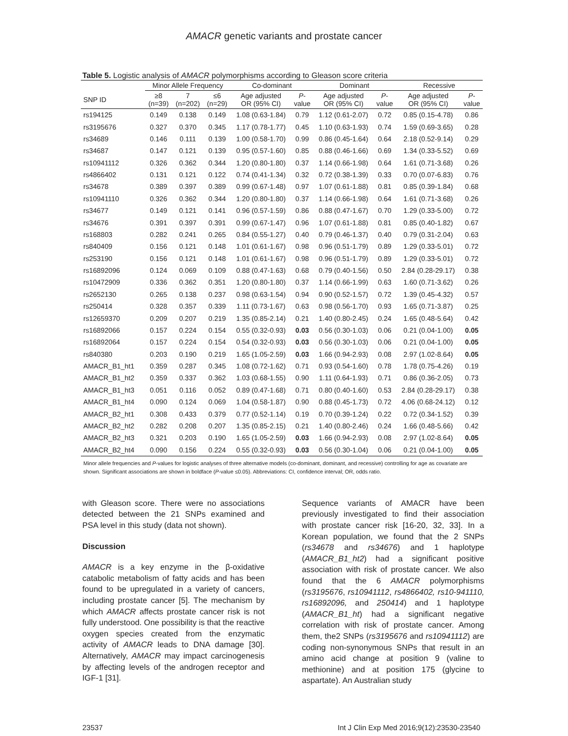AMACR genetic variants and prostate cancer
Table 5. Logistic analysis of AMACR polymorphisms according to Gleason score criteria
| | Minor Allele Frequency | | | Co-dominant | | Dominant | | Recessive | |
| --- | --- | --- | --- | --- | --- | --- | --- | --- | --- |
| SNP ID | ≥8 (n=39) | 7 (n=202) | ≤6 (n=29) | Age adjusted OR (95% CI) | P - value | Age adjusted OR (95% CI) | P - value | Age adjusted OR (95% CI) | P - value |
| rs194125 | 0.149 | 0.138 | 0.149 | 1.08 (0.63-1.84) | 0.79 | 1.12 (0.61-2.07) | 0.72 | 0.85 (0.15-4.78) | 0.86 |
| rs3195676 | 0.327 | 0.370 | 0.345 | 1.17 (0.78-1.77) | 0.45 | 1.10 (0.63-1.93) | 0.74 | 1.59 (0.69-3.65) | 0.28 |
| rs34689 | 0.146 | 0.111 | 0.139 | 1.00 (0.58-1.70) | 0.99 | 0.86 (0.45-1.64) | 0.64 | 2.18 (0.52-9.14) | 0.29 |
| rs34687 | 0.147 | 0.121 | 0.139 | 0.95 (0.57-1.60) | 0.85 | 0.88 (0.46-1.66) | 0.69 | 1.34 (0.33-5.52) | 0.69 |
| rs10941112 | 0.326 | 0.362 | 0.344 | 1.20 (0.80-1.80) | 0.37 | 1.14 (0.66-1.98) | 0.64 | 1.61 (0.71-3.68) | 0.26 |
| rs4866402 | 0.131 | 0.121 | 0.122 | 0.74 (0.41-1.34) | 0.32 | 0.72 (0.38-1.39) | 0.33 | 0.70 (0.07-6.83) | 0.76 |
| rs34678 | 0.389 | 0.397 | 0.389 | 0.99 (0.67-1.48) | 0.97 | 1.07 (0.61-1.88) | 0.81 | 0.85 (0.39-1.84) | 0.68 |
| rs10941110 | 0.326 | 0.362 | 0.344 | 1.20 (0.80-1.80) | 0.37 | 1.14 (0.66-1.98) | 0.64 | 1.61 (0.71-3.68) | 0.26 |
| rs34677 | 0.149 | 0.121 | 0.141 | 0.96 (0.57-1.59) | 0.86 | 0.88 (0.47-1.67) | 0.70 | 1.29 (0.33-5.00) | 0.72 |
| rs34676 | 0.391 | 0.397 | 0.391 | 0.99 (0.67-1.47) | 0.96 | 1.07 (0.61-1.88) | 0.81 | 0.85 (0.40-1.82) | 0.67 |
| rs168803 | 0.282 | 0.241 | 0.265 | 0.84 (0.55-1.27) | 0.40 | 0.79 (0.46-1.37) | 0.40 | 0.79 (0.31-2.04) | 0.63 |
| rs840409 | 0.156 | 0.121 | 0.148 | 1.01 (0.61-1.67) | 0.98 | 0.96 (0.51-1.79) | 0.89 | 1.29 (0.33-5.01) | 0.72 |
| rs253190 | 0.156 | 0.121 | 0.148 | 1.01 (0.61-1.67) | 0.98 | 0.96 (0.51-1.79) | 0.89 | 1.29 (0.33-5.01) | 0.72 |
| rs16892096 | 0.124 | 0.069 | 0.109 | 0.88 (0.47-1.63) | 0.68 | 0.79 (0.40-1.56) | 0.50 | 2.84 (0.28-29.17) | 0.38 |
| rs10472909 | 0.336 | 0.362 | 0.351 | 1.20 (0.80-1.80) | 0.37 | 1.14 (0.66-1.99) | 0.63 | 1.60 (0.71-3.62) | 0.26 |
| rs2652130 | 0.265 | 0.138 | 0.237 | 0.98 (0.63-1.54) | 0.94 | 0.90 (0.52-1.57) | 0.72 | 1.39 (0.45-4.32) | 0.57 |
| rs250414 | 0.328 | 0.357 | 0.339 | 1.11 (0.73-1.67) | 0.63 | 0.98 (0.56-1.70) | 0.93 | 1.65 (0.71-3.87) | 0.25 |
| rs12659370 | 0.209 | 0.207 | 0.219 | 1.35 (0.85-2.14) | 0.21 | 1.40 (0.80-2.45) | 0.24 | 1.65 (0.48-5.64) | 0.42 |
| rs16892066 | 0.157 | 0.224 | 0.154 | 0.55 (0.32-0.93) | 0.03 | 0.56 (0.30-1.03) | 0.06 | 0.21 (0.04-1.00) | 0.05 |
| rs16892064 | 0.157 | 0.224 | 0.154 | 0.54 (0.32-0.93) | 0.03 | 0.56 (0.30-1.03) | 0.06 | 0.21 (0.04-1.00) | 0.05 |
| rs840380 | 0.203 | 0.190 | 0.219 | 1.65 (1.05-2.59) | 0.03 | 1.66 (0.94-2.93) | 0.08 | 2.97 (1.02-8.64) | 0.05 |
| AMACR_B1_ht1 | 0.359 | 0.287 | 0.345 | 1.08 (0.72-1.62) | 0.71 | 0.93 (0.54-1.60) | 0.78 | 1.78 (0.75-4.26) | 0.19 |
| AMACR_B1_ht2 | 0.359 | 0.337 | 0.362 | 1.03 (0.68-1.55) | 0.90 | 1.11 (0.64-1.93) | 0.71 | 0.86 (0.36-2.05) | 0.73 |
| AMACR_B1_ht3 | 0.051 | 0.116 | 0.052 | 0.89 (0.47-1.68) | 0.71 | 0.80 (0.40-1.60) | 0.53 | 2.84 (0.28-29.17) | 0.38 |
| AMACR_B1_ht4 | 0.090 | 0.124 | 0.069 | 1.04 (0.58-1.87) | 0.90 | 0.88 (0.45-1.73) | 0.72 | 4.06 (0.68-24.12) | 0.12 |
| AMACR_B2_ht1 | 0.308 | 0.433 | 0.379 | 0.77 (0.52-1.14) | 0.19 | 0.70 (0.39-1.24) | 0.22 | 0.72 (0.34-1.52) | 0.39 |
| AMACR_B2_ht2 | 0.282 | 0.208 | 0.207 | 1.35 (0.85-2.15) | 0.21 | 1.40 (0.80-2.46) | 0.24 | 1.66 (0.48-5.66) | 0.42 |
| AMACR_B2_ht3 | 0.321 | 0.203 | 0.190 | 1.65 (1.05-2.59) | 0.03 | 1.66 (0.94-2.93) | 0.08 | 2.97 (1.02-8.64) | 0.05 |
| AMACR_B2_ht4 | 0.090 | 0.156 | 0.224 | 0.55 (0.32-0.93) | 0.03 | 0.56 (0.30-1.04) | 0.06 | 0.21 (0.04-1.00) | 0.05 |
Minor allele frequencies and P-values for logistic analyses of three alternative models (co-dominant, dominant, and recessive) controlling for age as covariate are shown. Significant associations are shown in boldface (P-value ≤0.05). Abbreviations: CI, confidence interval; OR, odds ratio.
with Gleason score. There were no associations detected between the 21 SNPs examined and PSA level in this study (data not shown).
Discussion
AMACR is a key enzyme in the β-oxidative catabolic metabolism of fatty acids and has been found to be upregulated in a variety of cancers, including prostate cancer [5]. The mechanism by which AMACR affects prostate cancer risk is not fully understood. One possibility is that the reactive oxygen species created from the enzymatic activity of AMACR leads to DNA damage [30]. Alternatively, AMACR may impact carcinogenesis by affecting levels of the androgen receptor and IGF-1 [31].
Sequence variants of AMACR have been previously investigated to find their association with prostate cancer risk [16-20, 32, 33]. In a Korean population, we found that the 2 SNPs (rs34678 and rs34676) and 1 haplotype (AMACR_B1_ht2) had a significant positive association with risk of prostate cancer. We also found that the 6 AMACR polymorphisms (rs3195676, rs10941112, rs4866402, rs10-941110, rs16892096, and 250414) and 1 haplotype (AMACR_B1_ht) had a significant negative correlation with risk of prostate cancer. Among them, the2 SNPs (rs3195676 and rs10941112) are coding non-synonymous SNPs that result in an amino acid change at position 9 (valine to methionine) and at position 175 (glycine to aspartate). An Australian study
23537 Int J Clin Exp Med 2016;9(12):23530-23540